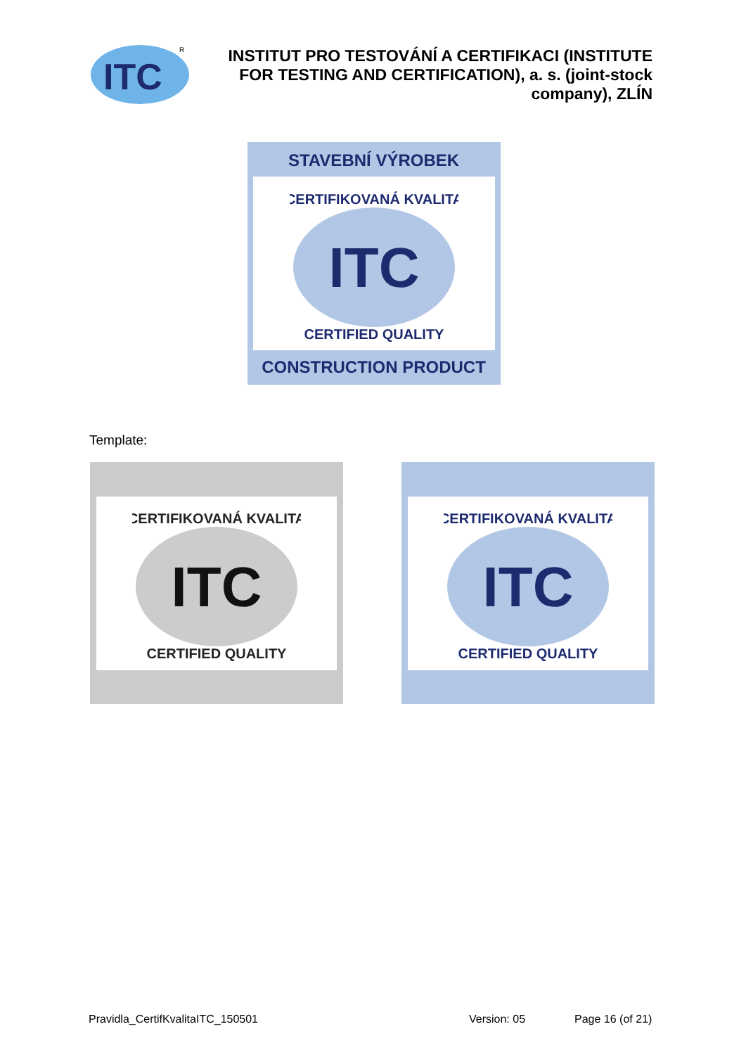ITC
R
INSTITUT PRO TESTOVÁNÍ A CERTIFIKACI (INSTITUTE FOR TESTING AND CERTIFICATION), a. s. (joint-stock company), ZLÍN
STAVEBNÍ VÝROBEK
CERTIFIKOVANÁ KVALITA
ITC
CERTIFIED QUALITY
CONSTRUCTION PRODUCT
Template:
CERTIFIKOVANÁ KVALITA
ITC
CERTIFIED QUALITY
CERTIFIKOVANÁ KVALITA
ITC
CERTIFIED QUALITY
Pravidla_CertifKvalitaITC_150501 Version: 05 Page 16 (of 21)